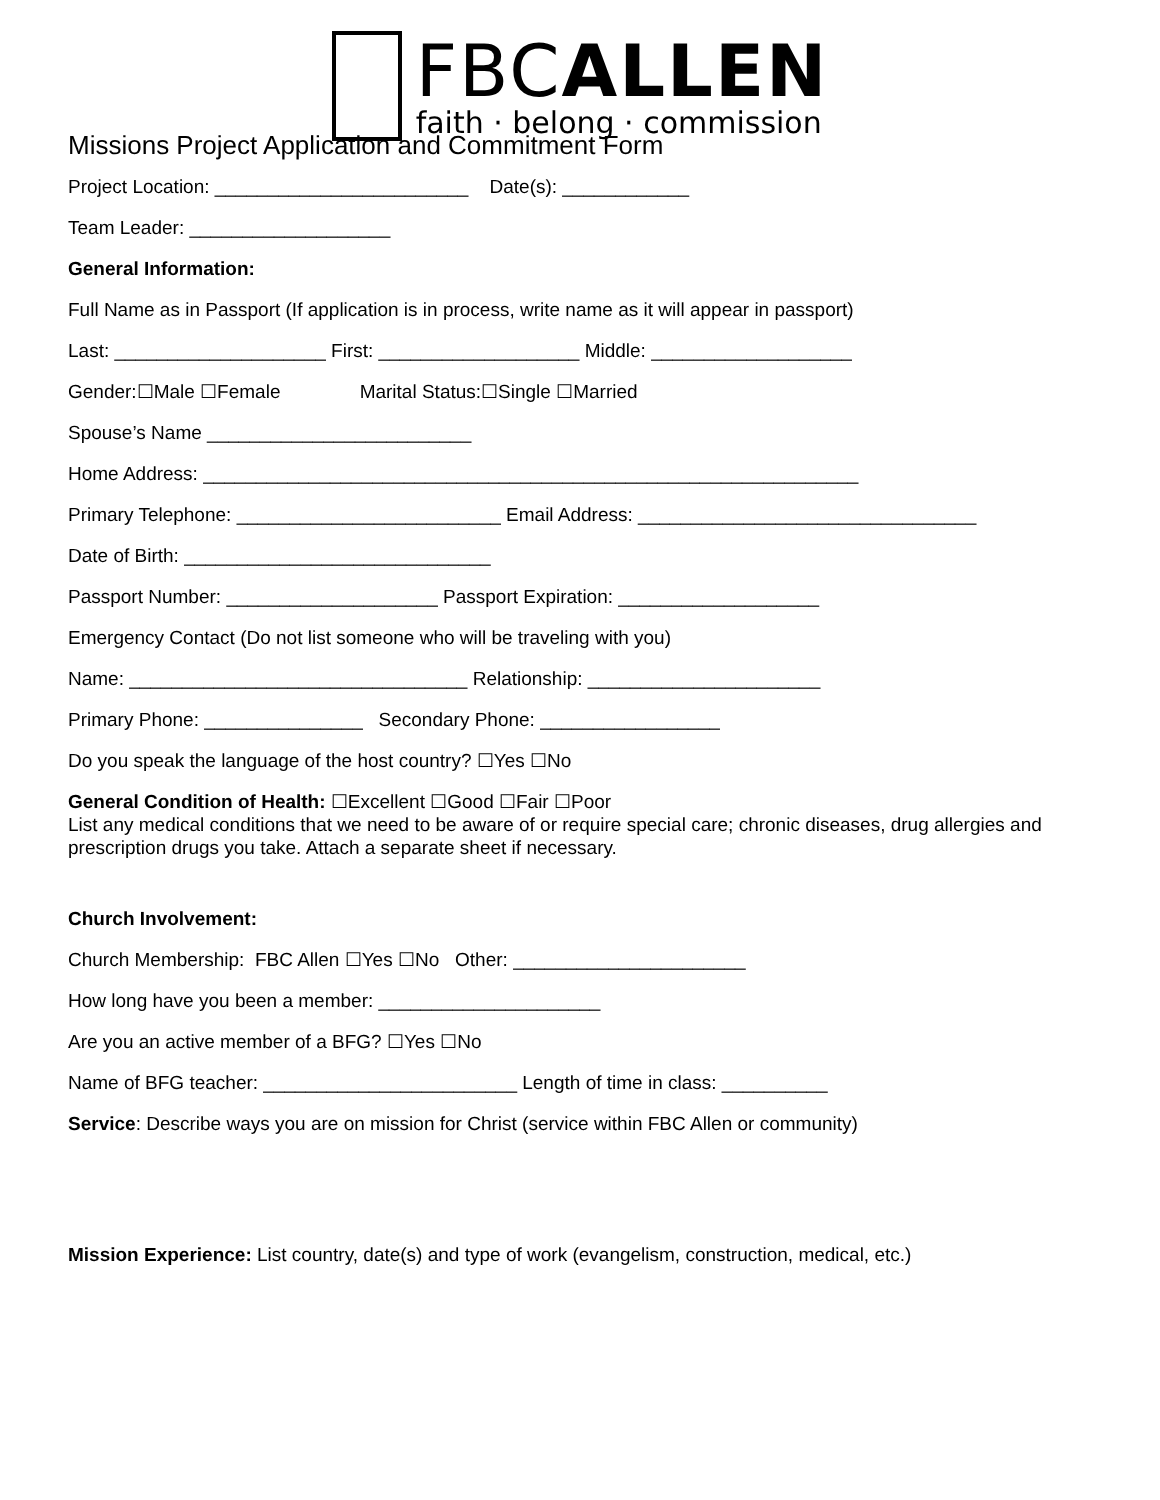FBCALLEN
faith · belong · commission
Missions Project Application and Commitment Form
Project Location: ________________________ Date(s): ____________
Team Leader: ___________________
General Information:
Full Name as in Passport (If application is in process, write name as it will appear in passport)
Last: ____________________ First: ___________________ Middle: ___________________
Gender:☐Male ☐Female Marital Status:☐Single ☐Married
Spouse’s Name _________________________
Home Address: ______________________________________________________________
Primary Telephone: _________________________ Email Address: ________________________________
Date of Birth: _____________________________
Passport Number: ____________________ Passport Expiration: ___________________
Emergency Contact (Do not list someone who will be traveling with you)
Name: ________________________________ Relationship: ______________________
Primary Phone: _______________ Secondary Phone: _________________
Do you speak the language of the host country? ☐Yes ☐No
General Condition of Health: ☐Excellent ☐Good ☐Fair ☐Poor
List any medical conditions that we need to be aware of or require special care; chronic diseases, drug allergies and prescription drugs you take. Attach a separate sheet if necessary.
Church Involvement:
Church Membership: FBC Allen ☐Yes ☐No Other: ______________________
How long have you been a member: _____________________
Are you an active member of a BFG? ☐Yes ☐No
Name of BFG teacher: ________________________ Length of time in class: __________
Service: Describe ways you are on mission for Christ (service within FBC Allen or community)
Mission Experience: List country, date(s) and type of work (evangelism, construction, medical, etc.)